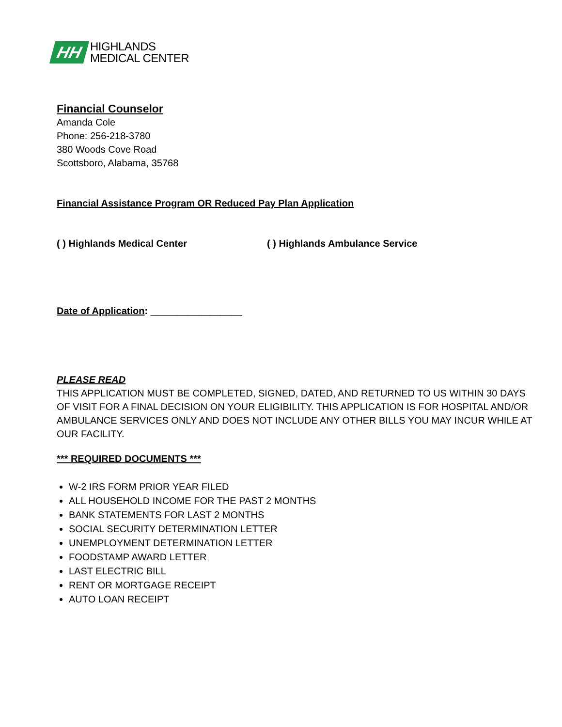HH
HIGHLANDS
MEDICAL CENTER
Financial Counselor
Amanda Cole
Phone: 256-218-3780
380 Woods Cove Road
Scottsboro, Alabama, 35768
Financial Assistance Program OR Reduced Pay Plan Application
( ) Highlands Medical Center
( ) Highlands Ambulance Service
Date of Application: _________________
PLEASE READ
THIS APPLICATION MUST BE COMPLETED, SIGNED, DATED, AND RETURNED TO US WITHIN 30 DAYS OF VISIT FOR A FINAL DECISION ON YOUR ELIGIBILITY. THIS APPLICATION IS FOR HOSPITAL AND/OR AMBULANCE SERVICES ONLY AND DOES NOT INCLUDE ANY OTHER BILLS YOU MAY INCUR WHILE AT OUR FACILITY.
*** REQUIRED DOCUMENTS ***
W-2 IRS FORM PRIOR YEAR FILED
ALL HOUSEHOLD INCOME FOR THE PAST 2 MONTHS
BANK STATEMENTS FOR LAST 2 MONTHS
SOCIAL SECURITY DETERMINATION LETTER
UNEMPLOYMENT DETERMINATION LETTER
FOODSTAMP AWARD LETTER
LAST ELECTRIC BILL
RENT OR MORTGAGE RECEIPT
AUTO LOAN RECEIPT